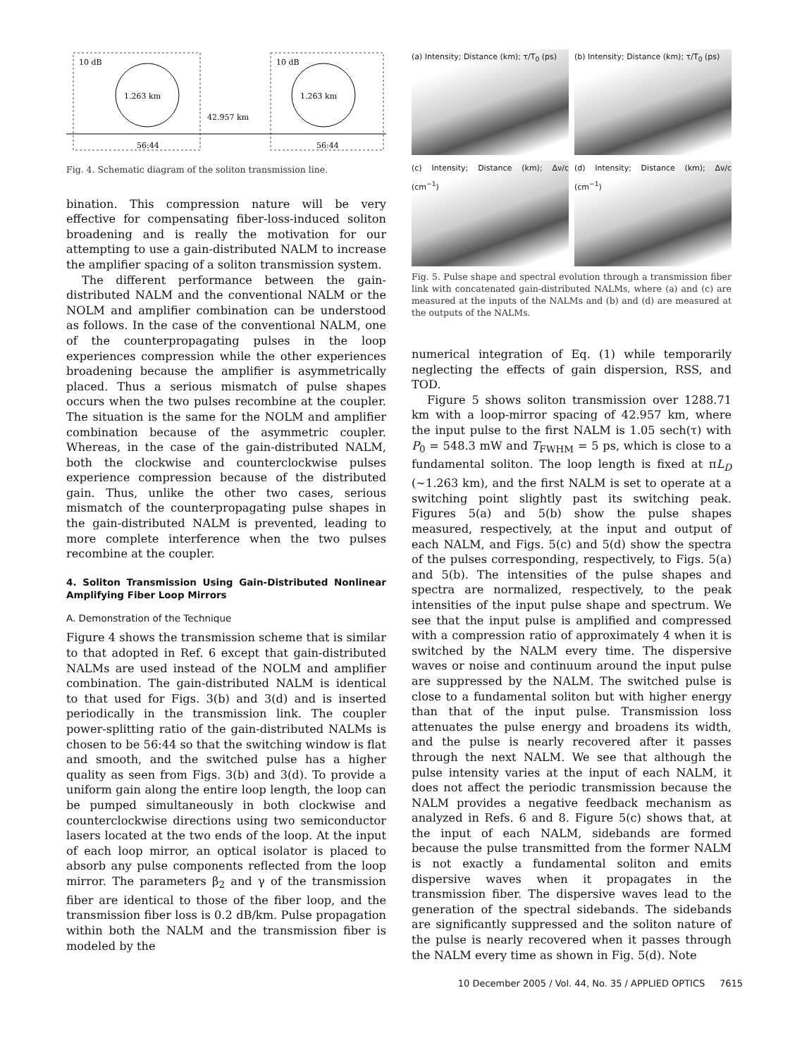10 dB
1.263 km
42.957 km
10 dB
1.263 km
56:44
56:44
Fig. 4. Schematic diagram of the soliton transmission line.
bination. This compression nature will be very effective for compensating fiber-loss-induced soliton broadening and is really the motivation for our attempting to use a gain-distributed NALM to increase the amplifier spacing of a soliton transmission system.
The different performance between the gain-distributed NALM and the conventional NALM or the NOLM and amplifier combination can be understood as follows. In the case of the conventional NALM, one of the counterpropagating pulses in the loop experiences compression while the other experiences broadening because the amplifier is asymmetrically placed. Thus a serious mismatch of pulse shapes occurs when the two pulses recombine at the coupler. The situation is the same for the NOLM and amplifier combination because of the asymmetric coupler. Whereas, in the case of the gain-distributed NALM, both the clockwise and counterclockwise pulses experience compression because of the distributed gain. Thus, unlike the other two cases, serious mismatch of the counterpropagating pulse shapes in the gain-distributed NALM is prevented, leading to more complete interference when the two pulses recombine at the coupler.
4. Soliton Transmission Using Gain-Distributed Nonlinear Amplifying Fiber Loop Mirrors
A. Demonstration of the Technique
Figure 4 shows the transmission scheme that is similar to that adopted in Ref. 6 except that gain-distributed NALMs are used instead of the NOLM and amplifier combination. The gain-distributed NALM is identical to that used for Figs. 3(b) and 3(d) and is inserted periodically in the transmission link. The coupler power-splitting ratio of the gain-distributed NALMs is chosen to be 56:44 so that the switching window is flat and smooth, and the switched pulse has a higher quality as seen from Figs. 3(b) and 3(d). To provide a uniform gain along the entire loop length, the loop can be pumped simultaneously in both clockwise and counterclockwise directions using two semiconductor lasers located at the two ends of the loop. At the input of each loop mirror, an optical isolator is placed to absorb any pulse components reflected from the loop mirror. The parameters β<sub>2</sub> and γ of the transmission fiber are identical to those of the fiber loop, and the transmission fiber loss is 0.2 dB/km. Pulse propagation within both the NALM and the transmission fiber is modeled by the
(a) Intensity; Distance (km); τ/T<sub>0</sub> (ps)
(b) Intensity; Distance (km); τ/T<sub>0</sub> (ps)
(c) Intensity; Distance (km); Δν/c (cm<sup>−1</sup>)
(d) Intensity; Distance (km); Δν/c (cm<sup>−1</sup>)
Fig. 5. Pulse shape and spectral evolution through a transmission fiber link with concatenated gain-distributed NALMs, where (a) and (c) are measured at the inputs of the NALMs and (b) and (d) are measured at the outputs of the NALMs.
numerical integration of Eq. (1) while temporarily neglecting the effects of gain dispersion, RSS, and TOD.
Figure 5 shows soliton transmission over 1288.71 km with a loop-mirror spacing of 42.957 km, where the input pulse to the first NALM is 1.05 sech(τ) with P<sub>0</sub> = 548.3 mW and T<sub>FWHM</sub> = 5 ps, which is close to a fundamental soliton. The loop length is fixed at πL<sub>D</sub> (∼1.263 km), and the first NALM is set to operate at a switching point slightly past its switching peak. Figures 5(a) and 5(b) show the pulse shapes measured, respectively, at the input and output of each NALM, and Figs. 5(c) and 5(d) show the spectra of the pulses corresponding, respectively, to Figs. 5(a) and 5(b). The intensities of the pulse shapes and spectra are normalized, respectively, to the peak intensities of the input pulse shape and spectrum. We see that the input pulse is amplified and compressed with a compression ratio of approximately 4 when it is switched by the NALM every time. The dispersive waves or noise and continuum around the input pulse are suppressed by the NALM. The switched pulse is close to a fundamental soliton but with higher energy than that of the input pulse. Transmission loss attenuates the pulse energy and broadens its width, and the pulse is nearly recovered after it passes through the next NALM. We see that although the pulse intensity varies at the input of each NALM, it does not affect the periodic transmission because the NALM provides a negative feedback mechanism as analyzed in Refs. 6 and 8. Figure 5(c) shows that, at the input of each NALM, sidebands are formed because the pulse transmitted from the former NALM is not exactly a fundamental soliton and emits dispersive waves when it propagates in the transmission fiber. The dispersive waves lead to the generation of the spectral sidebands. The sidebands are significantly suppressed and the soliton nature of the pulse is nearly recovered when it passes through the NALM every time as shown in Fig. 5(d). Note
10 December 2005 / Vol. 44, No. 35 / APPLIED OPTICS 7615